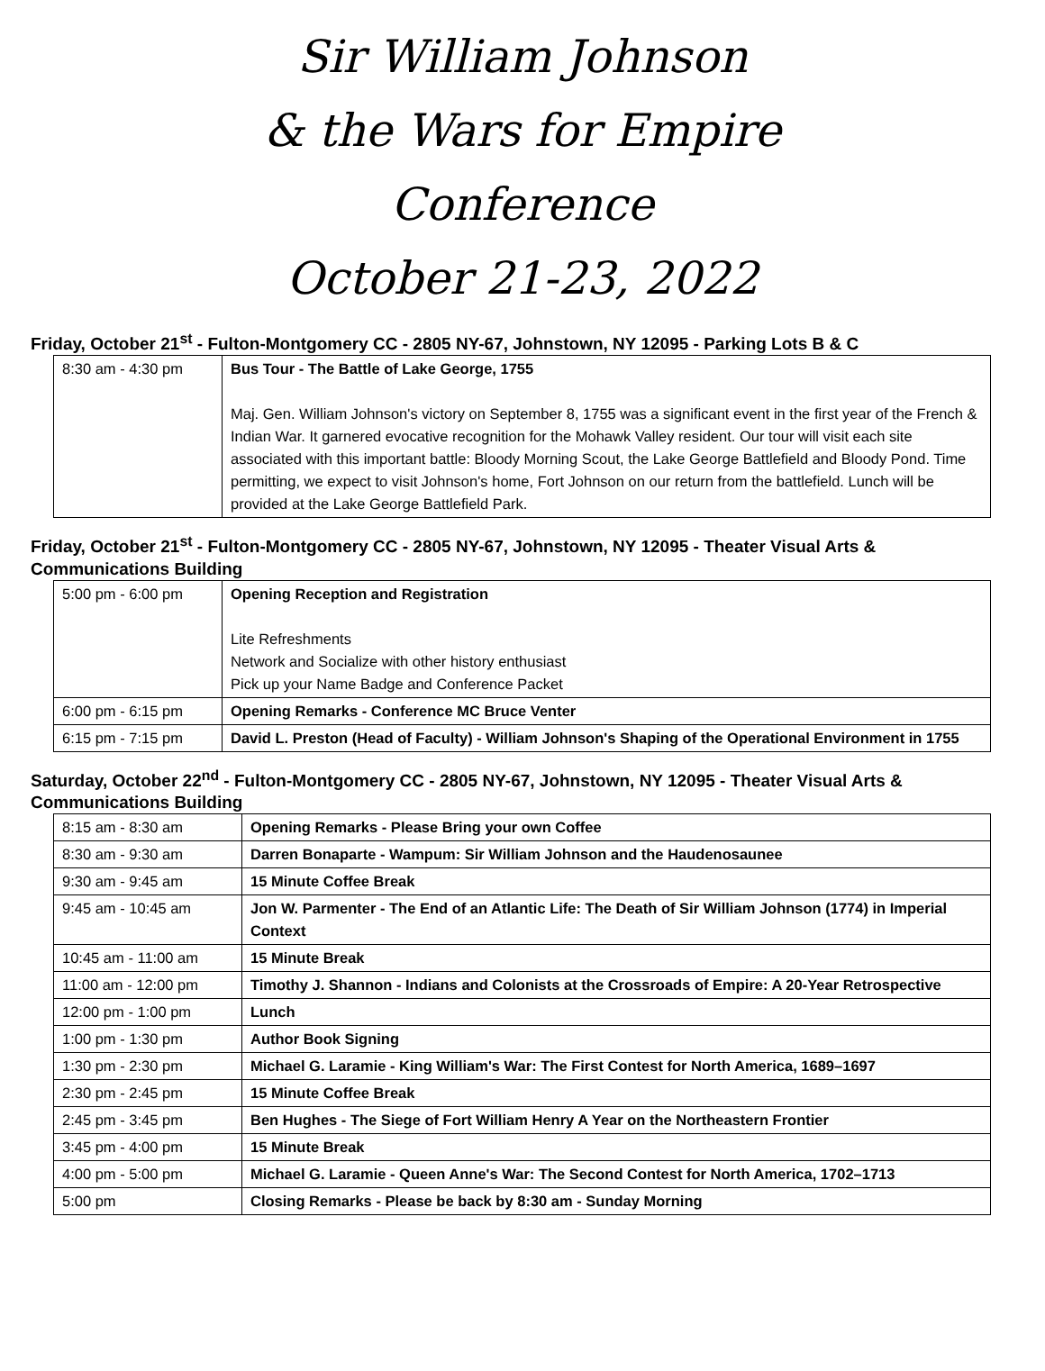Sir William Johnson
& the Wars for Empire
Conference
October 21-23, 2022
Friday, October 21<sup>st</sup> - Fulton-Montgomery CC - 2805 NY-67, Johnstown, NY 12095 - Parking Lots B & C
| 8:30 am - 4:30 pm | Bus Tour - The Battle of Lake George, 1755 Maj. Gen. William Johnson's victory on September 8, 1755 was a significant event in the first year of the French & Indian War. It garnered evocative recognition for the Mohawk Valley resident. Our tour will visit each site associated with this important battle: Bloody Morning Scout, the Lake George Battlefield and Bloody Pond. Time permitting, we expect to visit Johnson's home, Fort Johnson on our return from the battlefield. Lunch will be provided at the Lake George Battlefield Park. |
Friday, October 21<sup>st</sup> - Fulton-Montgomery CC - 2805 NY-67, Johnstown, NY 12095 - Theater Visual Arts & Communications Building
| 5:00 pm - 6:00 pm | Opening Reception and Registration Lite Refreshments Network and Socialize with other history enthusiast Pick up your Name Badge and Conference Packet |
| 6:00 pm - 6:15 pm | Opening Remarks - Conference MC Bruce Venter |
| 6:15 pm - 7:15 pm | David L. Preston (Head of Faculty) - William Johnson's Shaping of the Operational Environment in 1755 |
Saturday, October 22<sup>nd</sup> - Fulton-Montgomery CC - 2805 NY-67, Johnstown, NY 12095 - Theater Visual Arts & Communications Building
| 8:15 am - 8:30 am | Opening Remarks - Please Bring your own Coffee |
| 8:30 am - 9:30 am | Darren Bonaparte - Wampum: Sir William Johnson and the Haudenosaunee |
| 9:30 am - 9:45 am | 15 Minute Coffee Break |
| 9:45 am - 10:45 am | Jon W. Parmenter - The End of an Atlantic Life: The Death of Sir William Johnson (1774) in Imperial Context |
| 10:45 am - 11:00 am | 15 Minute Break |
| 11:00 am - 12:00 pm | Timothy J. Shannon - Indians and Colonists at the Crossroads of Empire: A 20-Year Retrospective |
| 12:00 pm - 1:00 pm | Lunch |
| 1:00 pm - 1:30 pm | Author Book Signing |
| 1:30 pm - 2:30 pm | Michael G. Laramie - King William's War: The First Contest for North America, 1689–1697 |
| 2:30 pm - 2:45 pm | 15 Minute Coffee Break |
| 2:45 pm - 3:45 pm | Ben Hughes - The Siege of Fort William Henry A Year on the Northeastern Frontier |
| 3:45 pm - 4:00 pm | 15 Minute Break |
| 4:00 pm - 5:00 pm | Michael G. Laramie - Queen Anne's War: The Second Contest for North America, 1702–1713 |
| 5:00 pm | Closing Remarks - Please be back by 8:30 am - Sunday Morning |